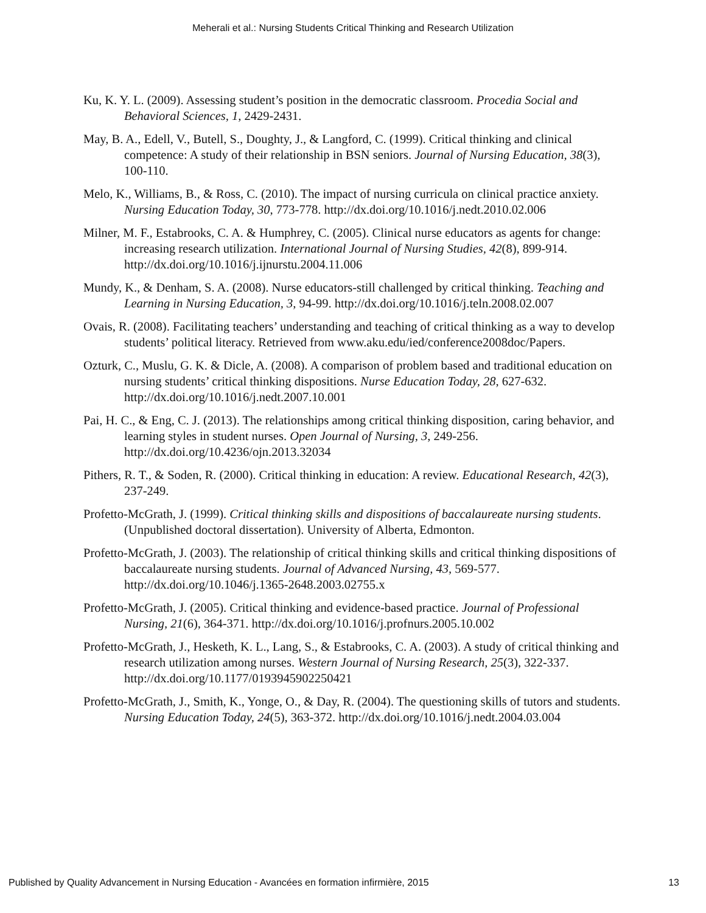Meherali et al.: Nursing Students Critical Thinking and Research Utilization
Ku, K. Y. L. (2009). Assessing student’s position in the democratic classroom. Procedia Social and Behavioral Sciences, 1, 2429-2431.
May, B. A., Edell, V., Butell, S., Doughty, J., & Langford, C. (1999). Critical thinking and clinical competence: A study of their relationship in BSN seniors. Journal of Nursing Education, 38(3), 100-110.
Melo, K., Williams, B., & Ross, C. (2010). The impact of nursing curricula on clinical practice anxiety. Nursing Education Today, 30, 773-778. http://dx.doi.org/10.1016/j.nedt.2010.02.006
Milner, M. F., Estabrooks, C. A. & Humphrey, C. (2005). Clinical nurse educators as agents for change: increasing research utilization. International Journal of Nursing Studies, 42(8), 899-914. http://dx.doi.org/10.1016/j.ijnurstu.2004.11.006
Mundy, K., & Denham, S. A. (2008). Nurse educators-still challenged by critical thinking. Teaching and Learning in Nursing Education, 3, 94-99. http://dx.doi.org/10.1016/j.teln.2008.02.007
Ovais, R. (2008). Facilitating teachers’ understanding and teaching of critical thinking as a way to develop students’ political literacy. Retrieved from www.aku.edu/ied/conference2008doc/Papers.
Ozturk, C., Muslu, G. K. & Dicle, A. (2008). A comparison of problem based and traditional education on nursing students’ critical thinking dispositions. Nurse Education Today, 28, 627-632. http://dx.doi.org/10.1016/j.nedt.2007.10.001
Pai, H. C., & Eng, C. J. (2013). The relationships among critical thinking disposition, caring behavior, and learning styles in student nurses. Open Journal of Nursing, 3, 249-256. http://dx.doi.org/10.4236/ojn.2013.32034
Pithers, R. T., & Soden, R. (2000). Critical thinking in education: A review. Educational Research, 42(3), 237-249.
Profetto-McGrath, J. (1999). Critical thinking skills and dispositions of baccalaureate nursing students. (Unpublished doctoral dissertation). University of Alberta, Edmonton.
Profetto-McGrath, J. (2003). The relationship of critical thinking skills and critical thinking dispositions of baccalaureate nursing students. Journal of Advanced Nursing, 43, 569-577. http://dx.doi.org/10.1046/j.1365-2648.2003.02755.x
Profetto-McGrath, J. (2005). Critical thinking and evidence-based practice. Journal of Professional Nursing, 21(6), 364-371. http://dx.doi.org/10.1016/j.profnurs.2005.10.002
Profetto-McGrath, J., Hesketh, K. L., Lang, S., & Estabrooks, C. A. (2003). A study of critical thinking and research utilization among nurses. Western Journal of Nursing Research, 25(3), 322-337. http://dx.doi.org/10.1177/0193945902250421
Profetto-McGrath, J., Smith, K., Yonge, O., & Day, R. (2004). The questioning skills of tutors and students. Nursing Education Today, 24(5), 363-372. http://dx.doi.org/10.1016/j.nedt.2004.03.004
Published by Quality Advancement in Nursing Education - Avancées en formation infirmière, 2015 13